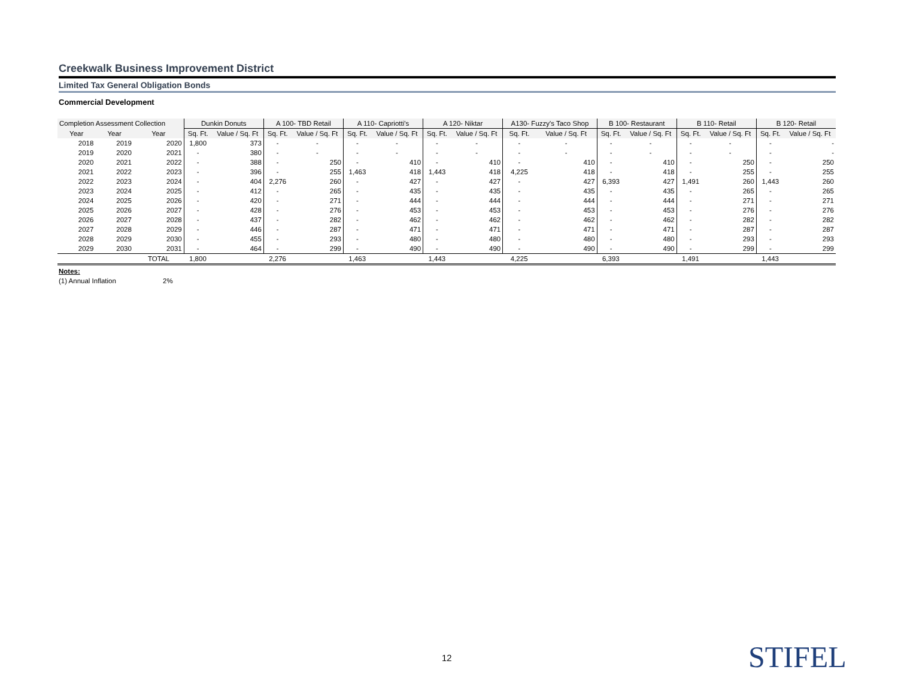Creekwalk Business Improvement District
Limited Tax General Obligation Bonds
Commercial Development
| Completion Assessment Collection | | | Dunkin Donuts | | A 100- TBD Retail | | A 110- Capriotti's | | A 120- Niktar | | A130- Fuzzy's Taco Shop | | B 100- Restaurant | | B 110- Retail | | B 120- Retail | |
| --- | --- | --- | --- | --- | --- | --- | --- | --- | --- | --- | --- | --- | --- | --- | --- | --- | --- | --- |
| Year | Year | Year | Sq. Ft. | Value / Sq. Ft | Sq. Ft. | Value / Sq. Ft | Sq. Ft. | Value / Sq. Ft | Sq. Ft. | Value / Sq. Ft | Sq. Ft. | Value / Sq. Ft | Sq. Ft. | Value / Sq. Ft | Sq. Ft. | Value / Sq. Ft | Sq. Ft. | Value / Sq. Ft |
| 2018 | 2019 | 2020 | 1,800 | 373 | - | - | - | - | - | - | - | - | - | - | - | - | - | - |
| 2019 | 2020 | 2021 | - | 380 | - | - | - | - | - | - | - | - | - | - | - | - | - | - |
| 2020 | 2021 | 2022 | - | 388 | - | 250 | - | 410 | - | 410 | - | 410 | - | 410 | - | 250 | - | 250 |
| 2021 | 2022 | 2023 | - | 396 | - | 255 | 1,463 | 418 | 1,443 | 418 | 4,225 | 418 | - | 418 | - | 255 | - | 255 |
| 2022 | 2023 | 2024 | - | 404 | 2,276 | 260 | - | 427 | - | 427 | - | 427 | 6,393 | 427 | 1,491 | 260 | 1,443 | 260 |
| 2023 | 2024 | 2025 | - | 412 | - | 265 | - | 435 | - | 435 | - | 435 | - | 435 | - | 265 | - | 265 |
| 2024 | 2025 | 2026 | - | 420 | - | 271 | - | 444 | - | 444 | - | 444 | - | 444 | - | 271 | - | 271 |
| 2025 | 2026 | 2027 | - | 428 | - | 276 | - | 453 | - | 453 | - | 453 | - | 453 | - | 276 | - | 276 |
| 2026 | 2027 | 2028 | - | 437 | - | 282 | - | 462 | - | 462 | - | 462 | - | 462 | - | 282 | - | 282 |
| 2027 | 2028 | 2029 | - | 446 | - | 287 | - | 471 | - | 471 | - | 471 | - | 471 | - | 287 | - | 287 |
| 2028 | 2029 | 2030 | - | 455 | - | 293 | - | 480 | - | 480 | - | 480 | - | 480 | - | 293 | - | 293 |
| 2029 | 2030 | 2031 | - | 464 | - | 299 | - | 490 | - | 490 | - | 490 | - | 490 | - | 299 | - | 299 |
| | | TOTAL | 1,800 | | 2,276 | | 1,463 | | 1,443 | | 4,225 | | 6,393 | | 1,491 | | 1,443 | |
Notes:
(1) Annual Inflation 2%
12 STIFEL